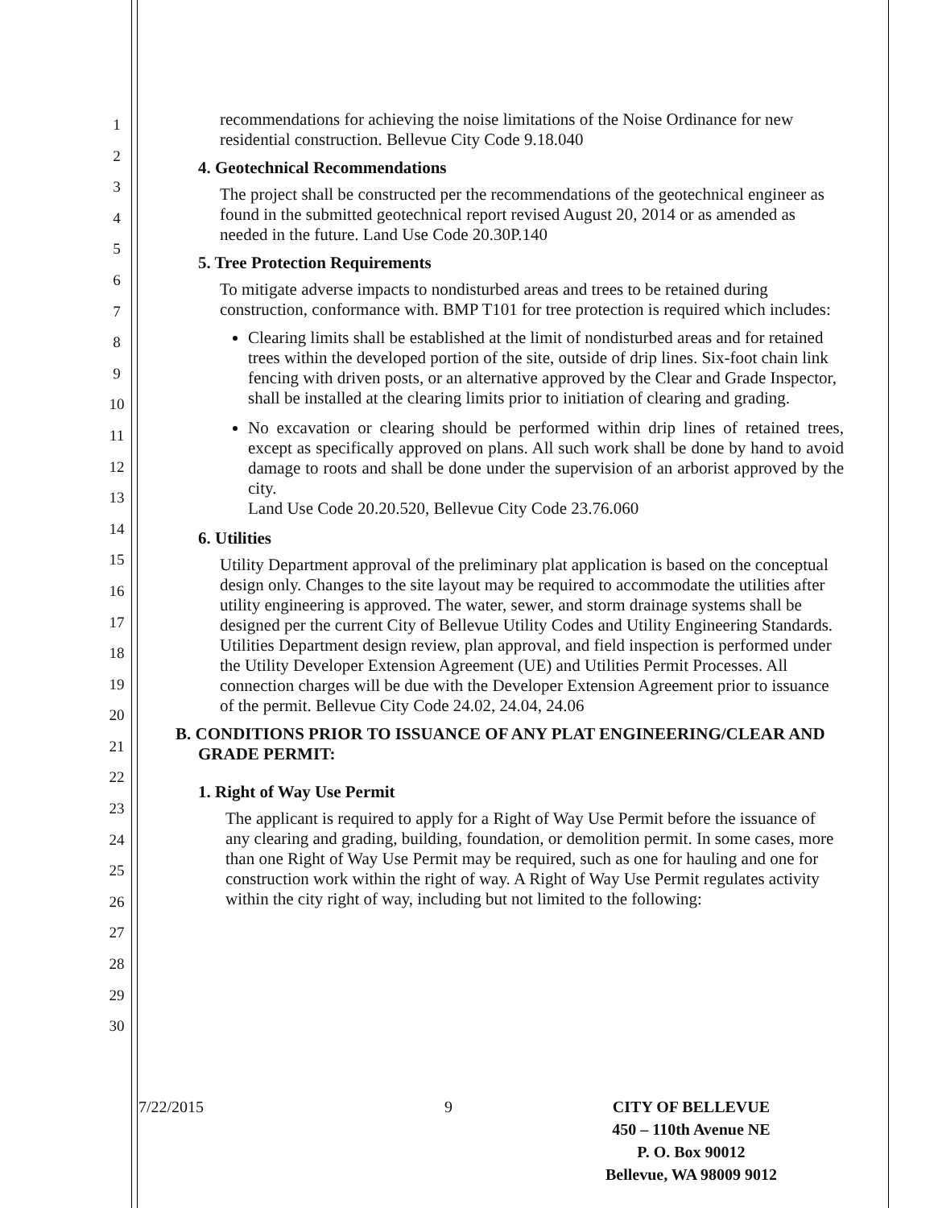1
2
3
4
5
6
7
8
9
10
11
12
13
14
15
16
17
18
19
20
21
22
23
24
25
26
27
28
29
30
recommendations for achieving the noise limitations of the Noise Ordinance for new residential construction. Bellevue City Code 9.18.040
4. Geotechnical Recommendations
The project shall be constructed per the recommendations of the geotechnical engineer as found in the submitted geotechnical report revised August 20, 2014 or as amended as needed in the future. Land Use Code 20.30P.140
5. Tree Protection Requirements
To mitigate adverse impacts to nondisturbed areas and trees to be retained during construction, conformance with. BMP T101 for tree protection is required which includes:
Clearing limits shall be established at the limit of nondisturbed areas and for retained trees within the developed portion of the site, outside of drip lines. Six-foot chain link fencing with driven posts, or an alternative approved by the Clear and Grade Inspector, shall be installed at the clearing limits prior to initiation of clearing and grading.
No excavation or clearing should be performed within drip lines of retained trees, except as specifically approved on plans. All such work shall be done by hand to avoid damage to roots and shall be done under the supervision of an arborist approved by the city.
Land Use Code 20.20.520, Bellevue City Code 23.76.060
6. Utilities
Utility Department approval of the preliminary plat application is based on the conceptual design only. Changes to the site layout may be required to accommodate the utilities after utility engineering is approved. The water, sewer, and storm drainage systems shall be designed per the current City of Bellevue Utility Codes and Utility Engineering Standards. Utilities Department design review, plan approval, and field inspection is performed under the Utility Developer Extension Agreement (UE) and Utilities Permit Processes. All connection charges will be due with the Developer Extension Agreement prior to issuance of the permit. Bellevue City Code 24.02, 24.04, 24.06
B. CONDITIONS PRIOR TO ISSUANCE OF ANY PLAT ENGINEERING/CLEAR AND GRADE PERMIT:
1. Right of Way Use Permit
The applicant is required to apply for a Right of Way Use Permit before the issuance of any clearing and grading, building, foundation, or demolition permit. In some cases, more than one Right of Way Use Permit may be required, such as one for hauling and one for construction work within the right of way. A Right of Way Use Permit regulates activity within the city right of way, including but not limited to the following:
7/22/2015 9 CITY OF BELLEVUE
450 – 110th Avenue NE
P. O. Box 90012
Bellevue, WA 98009 9012